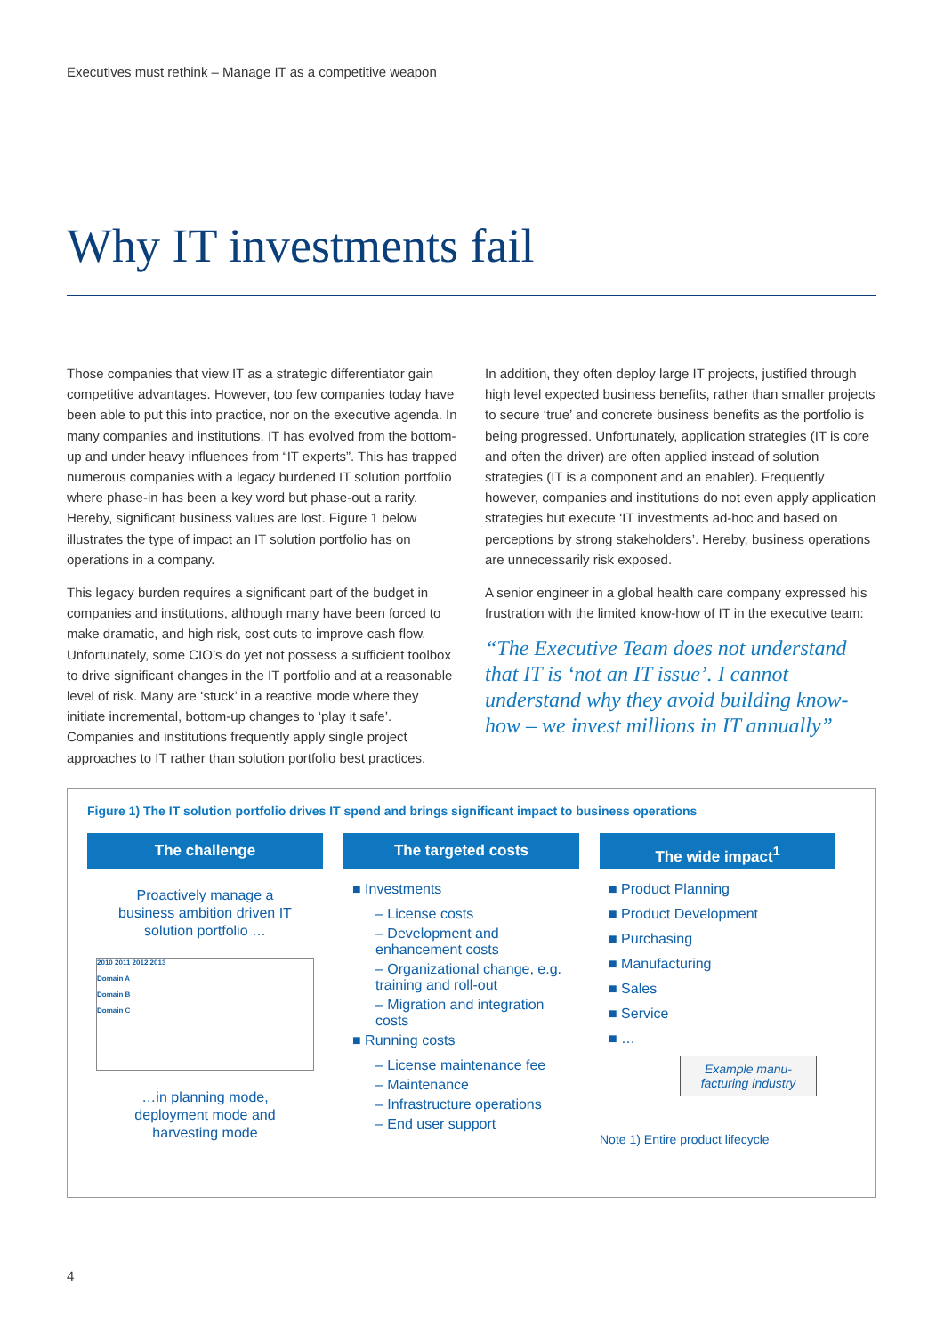Executives must rethink – Manage IT as a competitive weapon
Why IT investments fail
Those companies that view IT as a strategic differentiator gain competitive advantages. However, too few companies today have been able to put this into practice, nor on the executive agenda. In many companies and institutions, IT has evolved from the bottom-up and under heavy influences from “IT experts”. This has trapped numerous companies with a legacy burdened IT solution portfolio where phase-in has been a key word but phase-out a rarity. Hereby, significant business values are lost. Figure 1 below illustrates the type of impact an IT solution portfolio has on operations in a company.
This legacy burden requires a significant part of the budget in companies and institutions, although many have been forced to make dramatic, and high risk, cost cuts to improve cash flow. Unfortunately, some CIO’s do yet not possess a sufficient toolbox to drive significant changes in the IT portfolio and at a reasonable level of risk. Many are ‘stuck’ in a reactive mode where they initiate incremental, bottom-up changes to ‘play it safe’. Companies and institutions frequently apply single project approaches to IT rather than solution portfolio best practices.
In addition, they often deploy large IT projects, justified through high level expected business benefits, rather than smaller projects to secure ‘true’ and concrete business benefits as the portfolio is being progressed. Unfortunately, application strategies (IT is core and often the driver) are often applied instead of solution strategies (IT is a component and an enabler). Frequently however, companies and institutions do not even apply application strategies but execute ‘IT investments ad-hoc and based on perceptions by strong stakeholders’. Hereby, business operations are unnecessarily risk exposed.
A senior engineer in a global health care company expressed his frustration with the limited know-how of IT in the executive team:
“The Executive Team does not understand that IT is ‘not an IT issue’. I cannot understand why they avoid building know-how – we invest millions in IT annually”
Figure 1) The IT solution portfolio drives IT spend and brings significant impact to business operations
The challenge
Proactively manage a
business ambition driven IT
solution portfolio …
2010 2011 2012 2013
Domain A
Domain B
Domain C
…in planning mode,
deployment mode and
harvesting mode
The targeted costs
■ Investments
– License costs
– Development and enhancement costs
– Organizational change, e.g. training and roll-out
– Migration and integration costs
■ Running costs
– License maintenance fee
– Maintenance
– Infrastructure operations
– End user support
The wide impact<sup>1</sup>
■ Product Planning
■ Product Development
■ Purchasing
■ Manufacturing
■ Sales
■ Service
■ …
Example manu-
facturing industry
Note 1) Entire product lifecycle
4